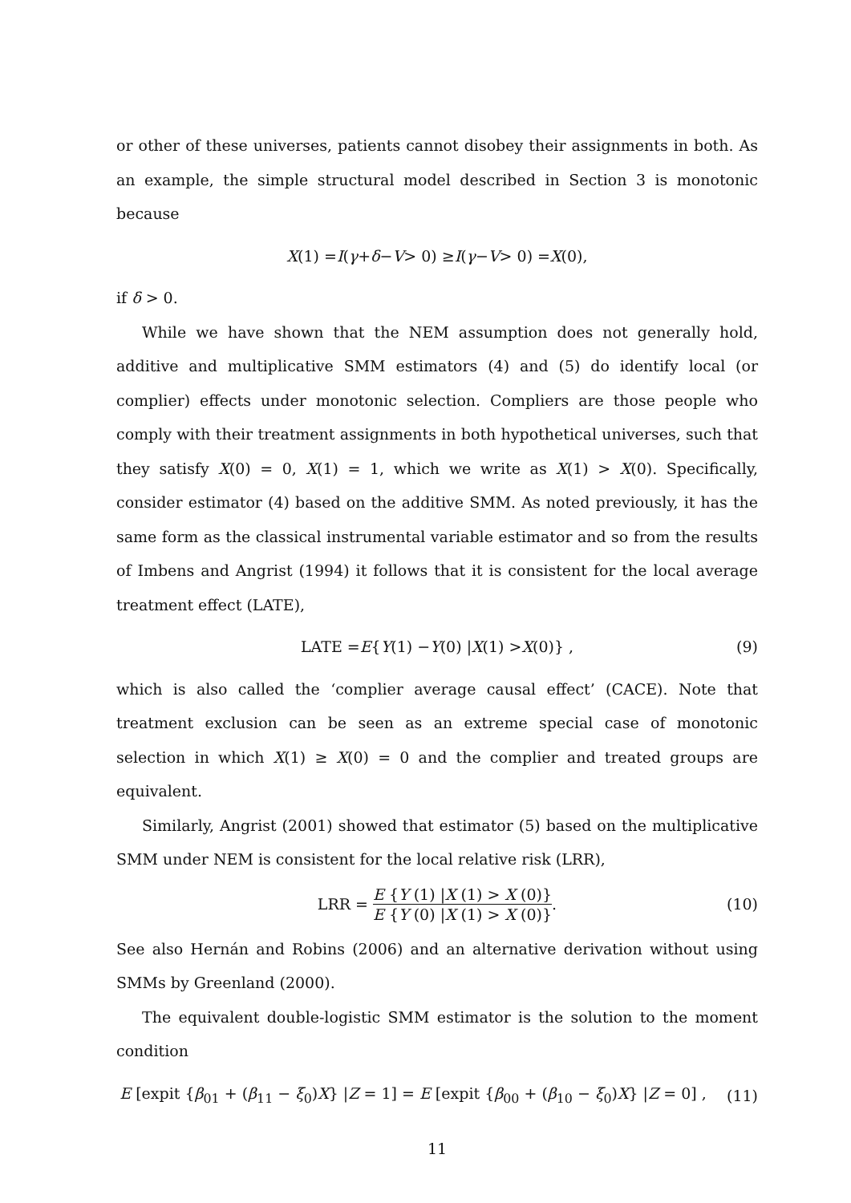or other of these universes, patients cannot disobey their assignments in both. As an example, the simple structural model described in Section 3 is monotonic because
X (1) = I (γ + δ − V > 0) ≥ I (γ − V > 0) = X (0),
if δ > 0.
While we have shown that the NEM assumption does not generally hold, additive and multiplicative SMM estimators (4) and (5) do identify local (or complier) effects under monotonic selection. Compliers are those people who comply with their treatment assignments in both hypothetical universes, such that they satisfy X(0) = 0, X(1) = 1, which we write as X(1) > X(0). Specifically, consider estimator (4) based on the additive SMM. As noted previously, it has the same form as the classical instrumental variable estimator and so from the results of Imbens and Angrist (1994) it follows that it is consistent for the local average treatment effect (LATE),
LATE = E { Y (1) − Y (0) | X (1) > X (0)} , (9)
which is also called the ‘complier average causal effect’ (CACE). Note that treatment exclusion can be seen as an extreme special case of monotonic selection in which X(1) ≥ X(0) = 0 and the complier and treated groups are equivalent.
Similarly, Angrist (2001) showed that estimator (5) based on the multiplicative SMM under NEM is consistent for the local relative risk (LRR),
LRR = E {Y (1) |X (1) > X (0)} E {Y (0) |X (1) > X (0)}. (10)
See also Hernán and Robins (2006) and an alternative derivation without using SMMs by Greenland (2000).
The equivalent double-logistic SMM estimator is the solution to the moment condition
E [expit {β<sub>01</sub> + (β<sub>11</sub> − ξ<sub>0</sub>)X} |Z = 1] = E [expit {β<sub>00</sub> + (β<sub>10</sub> − ξ<sub>0</sub>)X} |Z = 0] , (11)
11